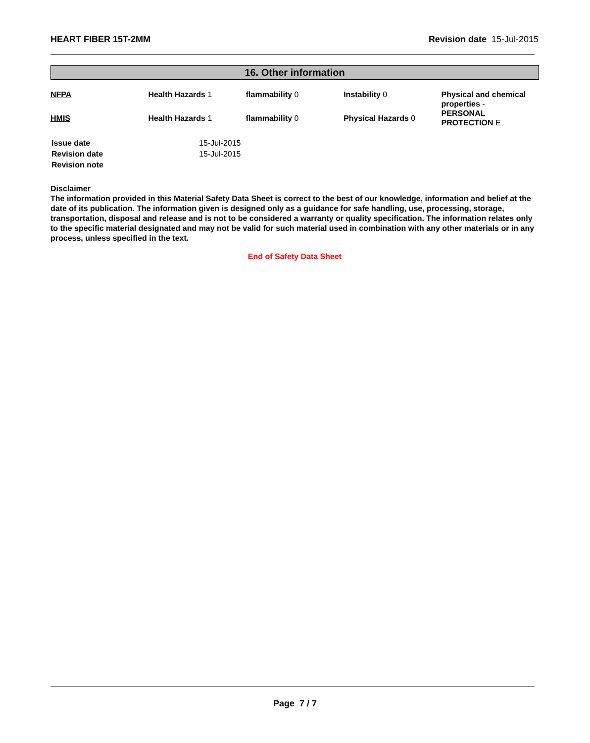HEART FIBER 15T-2MM Revision date 15-Jul-2015
16. Other information
| NFPA | Health Hazards 1 | flammability 0 | Instability 0 | Physical and chemical properties - PERSONAL PROTECTION E |
| HMIS | Health Hazards 1 | flammability 0 | Physical Hazards 0 | |
| Issue date | 15-Jul-2015 |
| Revision date | 15-Jul-2015 |
| Revision note | |
Disclaimer
The information provided in this Material Safety Data Sheet is correct to the best of our knowledge, information and belief at the date of its publication. The information given is designed only as a guidance for safe handling, use, processing, storage, transportation, disposal and release and is not to be considered a warranty or quality specification. The information relates only to the specific material designated and may not be valid for such material used in combination with any other materials or in any process, unless specified in the text.
End of Safety Data Sheet
Page 7 / 7